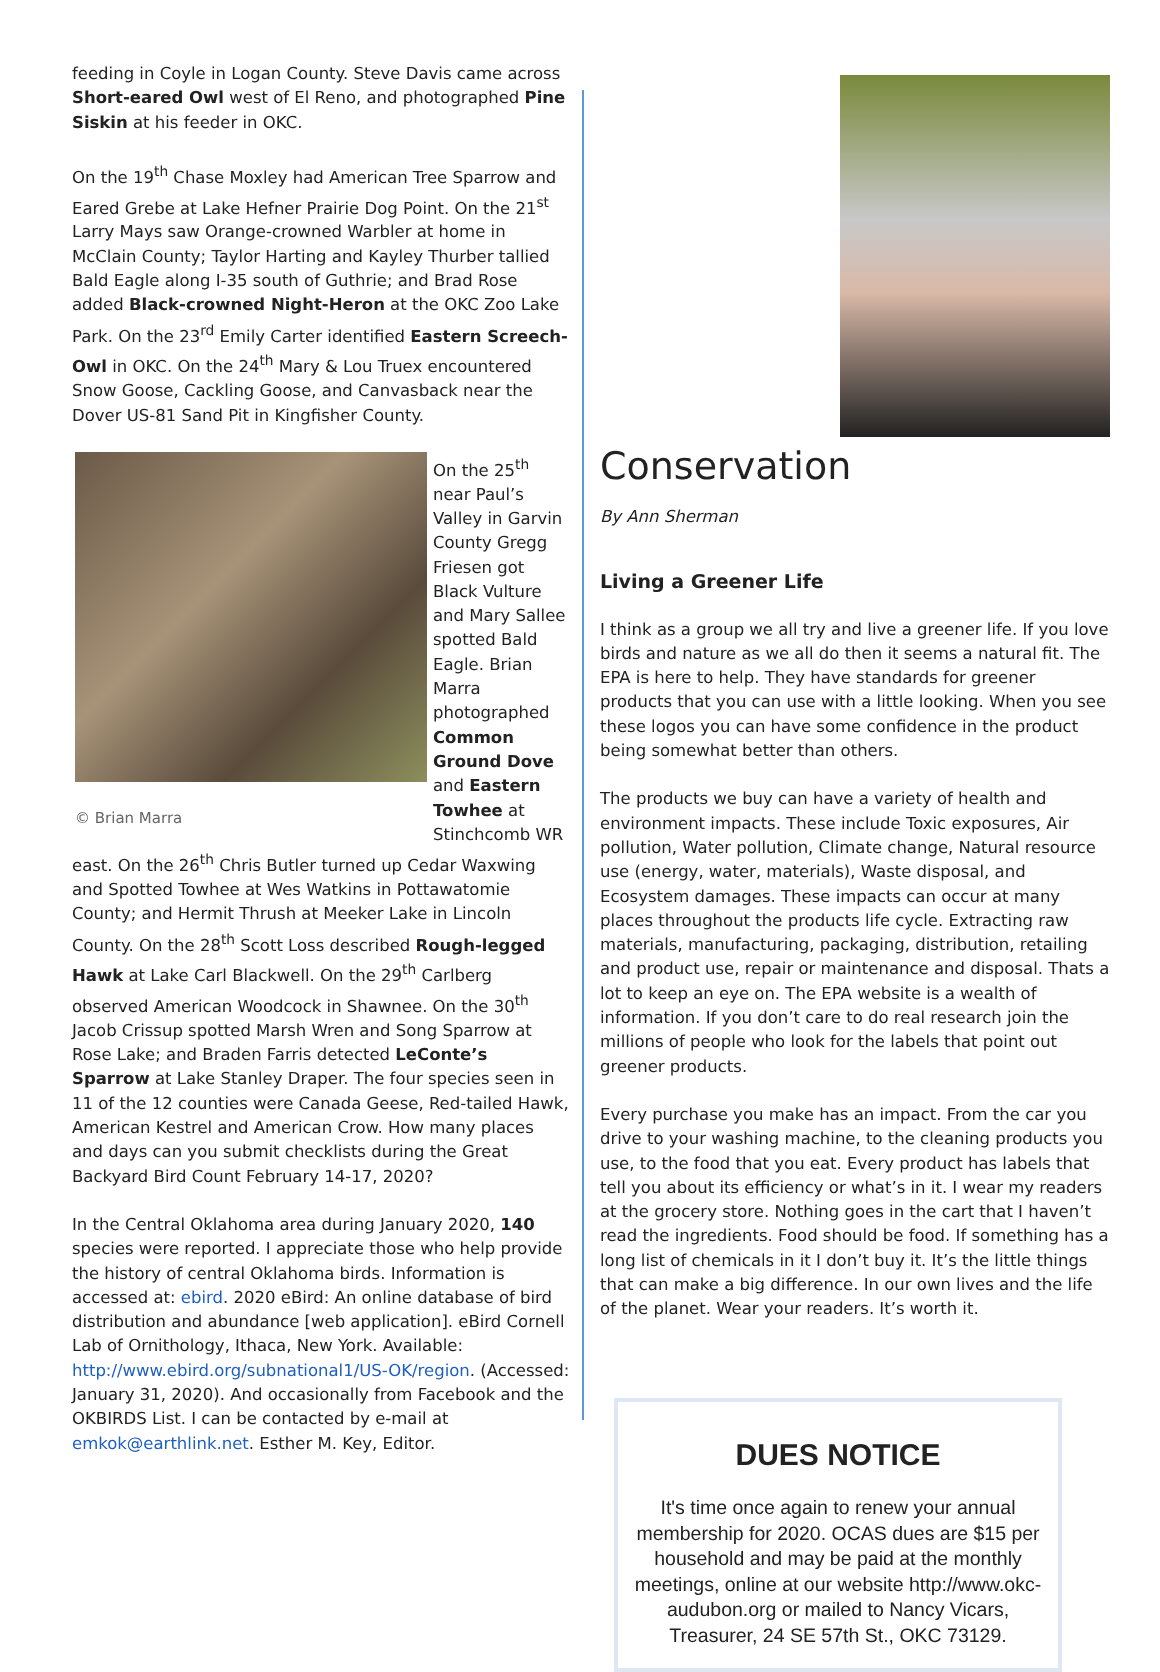feeding in Coyle in Logan County. Steve Davis came across Short-eared Owl west of El Reno, and photographed Pine Siskin at his feeder in OKC.
On the 19<sup>th</sup> Chase Moxley had American Tree Sparrow and Eared Grebe at Lake Hefner Prairie Dog Point. On the 21<sup>st</sup> Larry Mays saw Orange-crowned Warbler at home in McClain County; Taylor Harting and Kayley Thurber tallied Bald Eagle along I-35 south of Guthrie; and Brad Rose added Black-crowned Night-Heron at the OKC Zoo Lake Park. On the 23<sup>rd</sup> Emily Carter identified Eastern Screech-Owl in OKC. On the 24<sup>th</sup> Mary & Lou Truex encountered Snow Goose, Cackling Goose, and Canvasback near the Dover US-81 Sand Pit in Kingfisher County.
© Brian Marra
On the 25<sup>th</sup> near Paul’s Valley in Garvin County Gregg Friesen got Black Vulture and Mary Sallee spotted Bald Eagle. Brian Marra photographed Common Ground Dove and Eastern Towhee at Stinchcomb WR east. On the 26<sup>th</sup> Chris Butler turned up Cedar Waxwing and Spotted Towhee at Wes Watkins in Pottawatomie County; and Hermit Thrush at Meeker Lake in Lincoln County. On the 28<sup>th</sup> Scott Loss described Rough-legged Hawk at Lake Carl Blackwell. On the 29<sup>th</sup> Carlberg observed American Woodcock in Shawnee. On the 30<sup>th</sup> Jacob Crissup spotted Marsh Wren and Song Sparrow at Rose Lake; and Braden Farris detected LeConte’s Sparrow at Lake Stanley Draper. The four species seen in 11 of the 12 counties were Canada Geese, Red-tailed Hawk, American Kestrel and American Crow. How many places and days can you submit checklists during the Great Backyard Bird Count February 14-17, 2020?
In the Central Oklahoma area during January 2020, 140 species were reported. I appreciate those who help provide the history of central Oklahoma birds. Information is accessed at: ebird. 2020 eBird: An online database of bird distribution and abundance [web application]. eBird Cornell Lab of Ornithology, Ithaca, New York. Available: http://www.ebird.org/subnational1/US-OK/region. (Accessed: January 31, 2020). And occasionally from Facebook and the OKBIRDS List. I can be contacted by e-mail at emkok@earthlink.net. Esther M. Key, Editor.
Conservation
By Ann Sherman
Living a Greener Life
I think as a group we all try and live a greener life. If you love birds and nature as we all do then it seems a natural fit. The EPA is here to help. They have standards for greener products that you can use with a little looking. When you see these logos you can have some confidence in the product being somewhat better than others.
The products we buy can have a variety of health and environment impacts. These include Toxic exposures, Air pollution, Water pollution, Climate change, Natural resource use (energy, water, materials), Waste disposal, and Ecosystem damages. These impacts can occur at many places throughout the products life cycle. Extracting raw materials, manufacturing, packaging, distribution, retailing and product use, repair or maintenance and disposal. Thats a lot to keep an eye on. The EPA website is a wealth of information. If you don’t care to do real research join the millions of people who look for the labels that point out greener products.
Every purchase you make has an impact. From the car you drive to your washing machine, to the cleaning products you use, to the food that you eat. Every product has labels that tell you about its efficiency or what’s in it. I wear my readers at the grocery store. Nothing goes in the cart that I haven’t read the ingredients. Food should be food. If something has a long list of chemicals in it I don’t buy it. It’s the little things that can make a big difference. In our own lives and the life of the planet. Wear your readers. It’s worth it.
DUES NOTICE
It's time once again to renew your annual membership for 2020. OCAS dues are $15 per household and may be paid at the monthly meetings, online at our website http://www.okc-audubon.org or mailed to Nancy Vicars, Treasurer, 24 SE 57th St., OKC 73129.